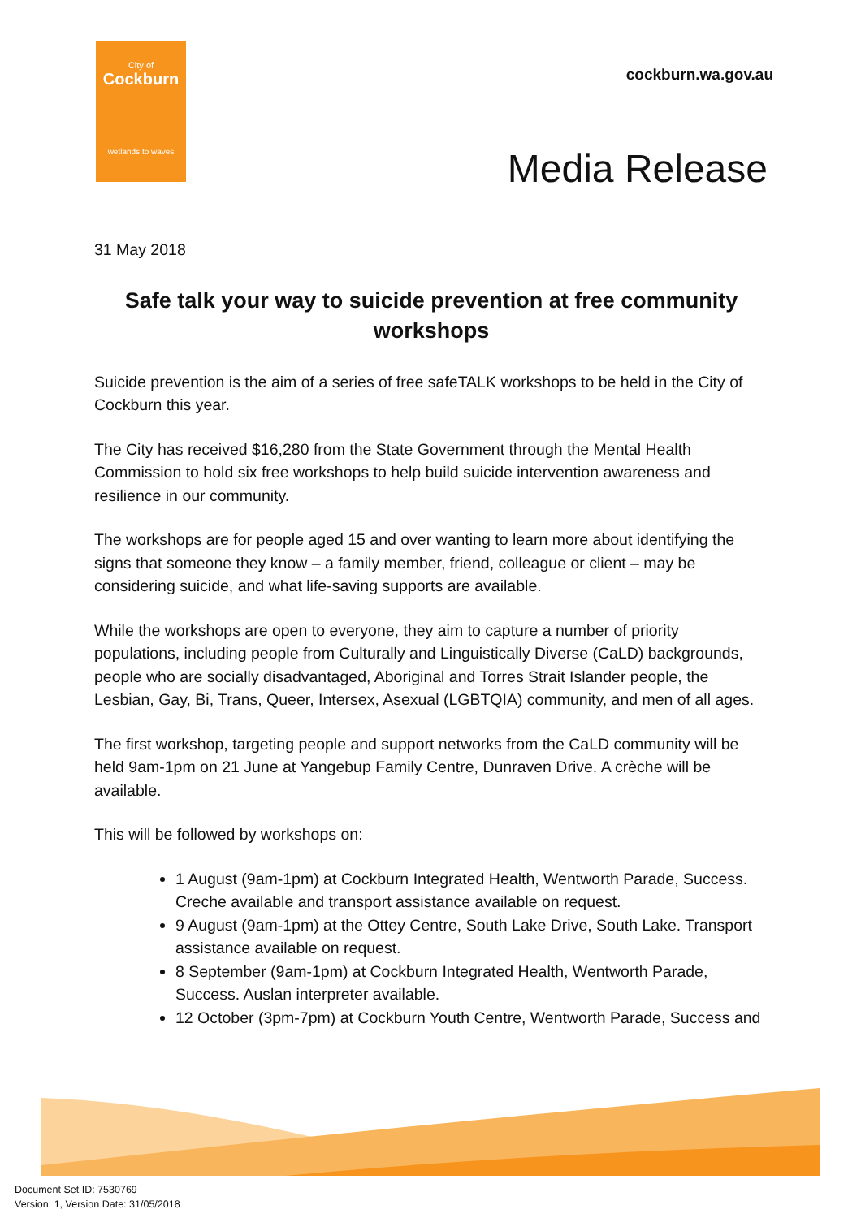City of
Cockburn
wetlands to waves
cockburn.wa.gov.au
Media Release
31 May 2018
Safe talk your way to suicide prevention at free community workshops
Suicide prevention is the aim of a series of free safeTALK workshops to be held in the City of Cockburn this year.
The City has received $16,280 from the State Government through the Mental Health Commission to hold six free workshops to help build suicide intervention awareness and resilience in our community.
The workshops are for people aged 15 and over wanting to learn more about identifying the signs that someone they know – a family member, friend, colleague or client – may be considering suicide, and what life-saving supports are available.
While the workshops are open to everyone, they aim to capture a number of priority populations, including people from Culturally and Linguistically Diverse (CaLD) backgrounds, people who are socially disadvantaged, Aboriginal and Torres Strait Islander people, the Lesbian, Gay, Bi, Trans, Queer, Intersex, Asexual (LGBTQIA) community, and men of all ages.
The first workshop, targeting people and support networks from the CaLD community will be held 9am-1pm on 21 June at Yangebup Family Centre, Dunraven Drive. A crèche will be available.
This will be followed by workshops on:
1 August (9am-1pm) at Cockburn Integrated Health, Wentworth Parade, Success. Creche available and transport assistance available on request.
9 August (9am-1pm) at the Ottey Centre, South Lake Drive, South Lake. Transport assistance available on request.
8 September (9am-1pm) at Cockburn Integrated Health, Wentworth Parade, Success. Auslan interpreter available.
12 October (3pm-7pm) at Cockburn Youth Centre, Wentworth Parade, Success and
Document Set ID: 7530769
Version: 1, Version Date: 31/05/2018